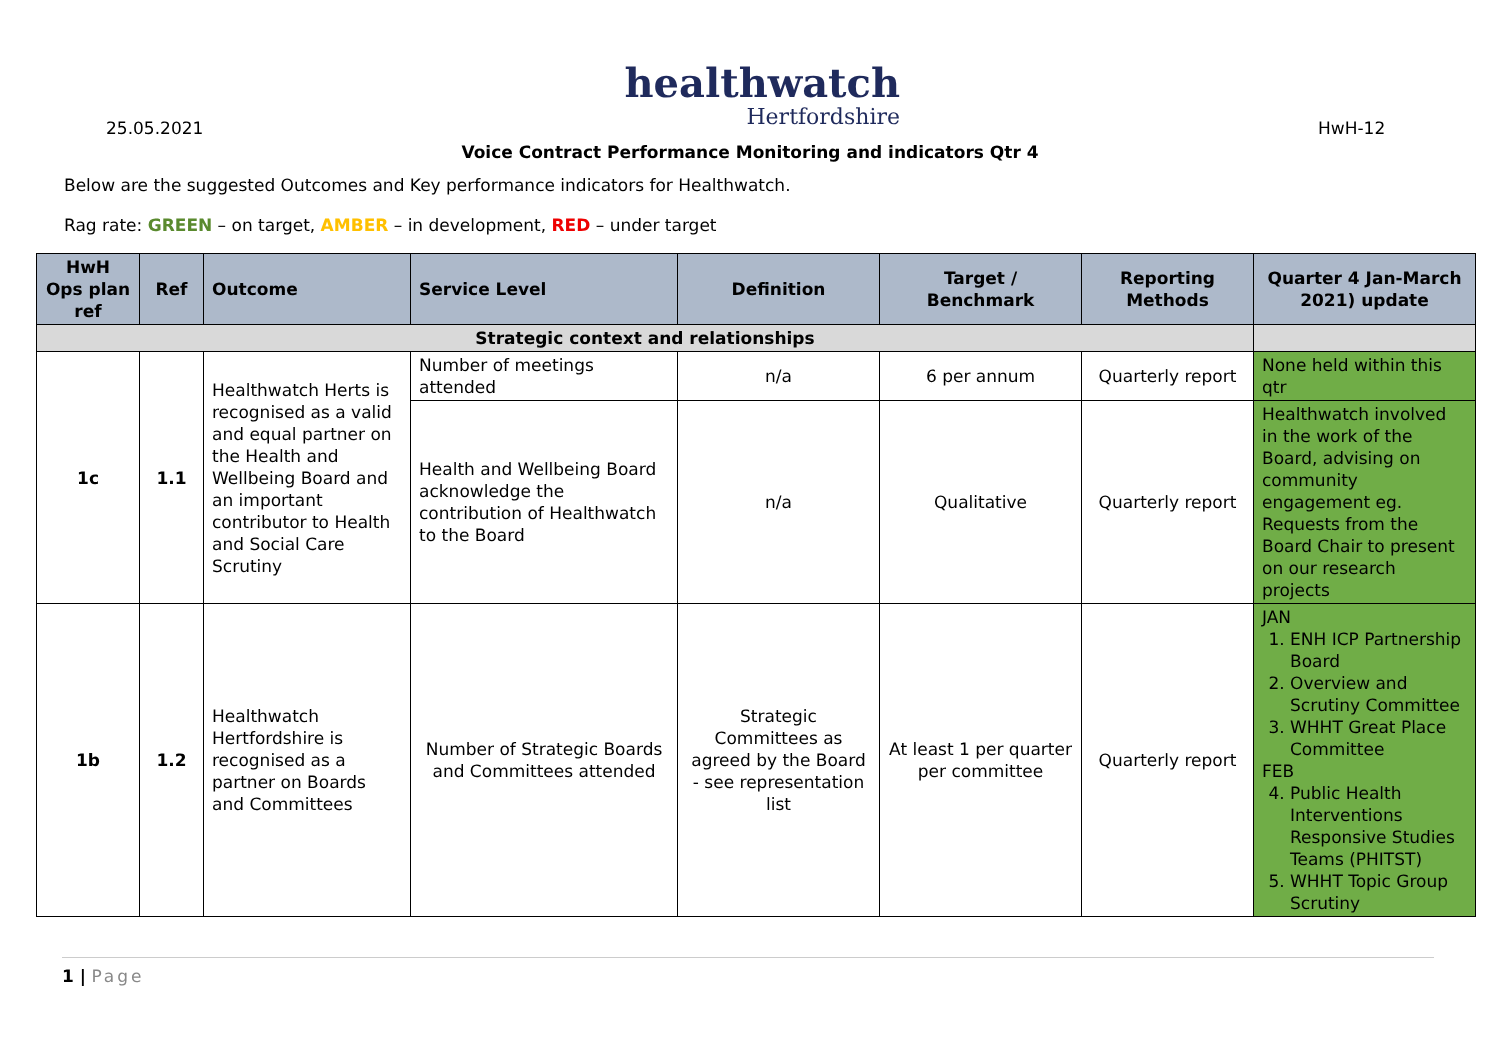25.05.2021
healthwatch
Hertfordshire
HwH-12
Voice Contract Performance Monitoring and indicators Qtr 4
Below are the suggested Outcomes and Key performance indicators for Healthwatch.
Rag rate: GREEN – on target, AMBER – in development, RED – under target
| HwH Ops plan ref | Ref | Outcome | Service Level | Definition | Target / Benchmark | Reporting Methods | Quarter 4 Jan-March 2021) update |
| --- | --- | --- | --- | --- | --- | --- | --- |
| Strategic context and relationships | | | | | | | |
| 1c | 1.1 | Healthwatch Herts is recognised as a valid and equal partner on the Health and Wellbeing Board and an important contributor to Health and Social Care Scrutiny | Number of meetings attended | n/a | 6 per annum | Quarterly report | None held within this qtr |
| | | | Health and Wellbeing Board acknowledge the contribution of Healthwatch to the Board | n/a | Qualitative | Quarterly report | Healthwatch involved in the work of the Board, advising on community engagement eg. Requests from the Board Chair to present on our research projects |
| 1b | 1.2 | Healthwatch Hertfordshire is recognised as a partner on Boards and Committees | Number of Strategic Boards and Committees attended | Strategic Committees as agreed by the Board - see representation list | At least 1 per quarter per committee | Quarterly report | JAN 1. ENH ICP Partnership Board 2. Overview and Scrutiny Committee 3. WHHT Great Place Committee FEB 4. Public Health Interventions Responsive Studies Teams (PHITST) 5. WHHT Topic Group Scrutiny |
1 | Page